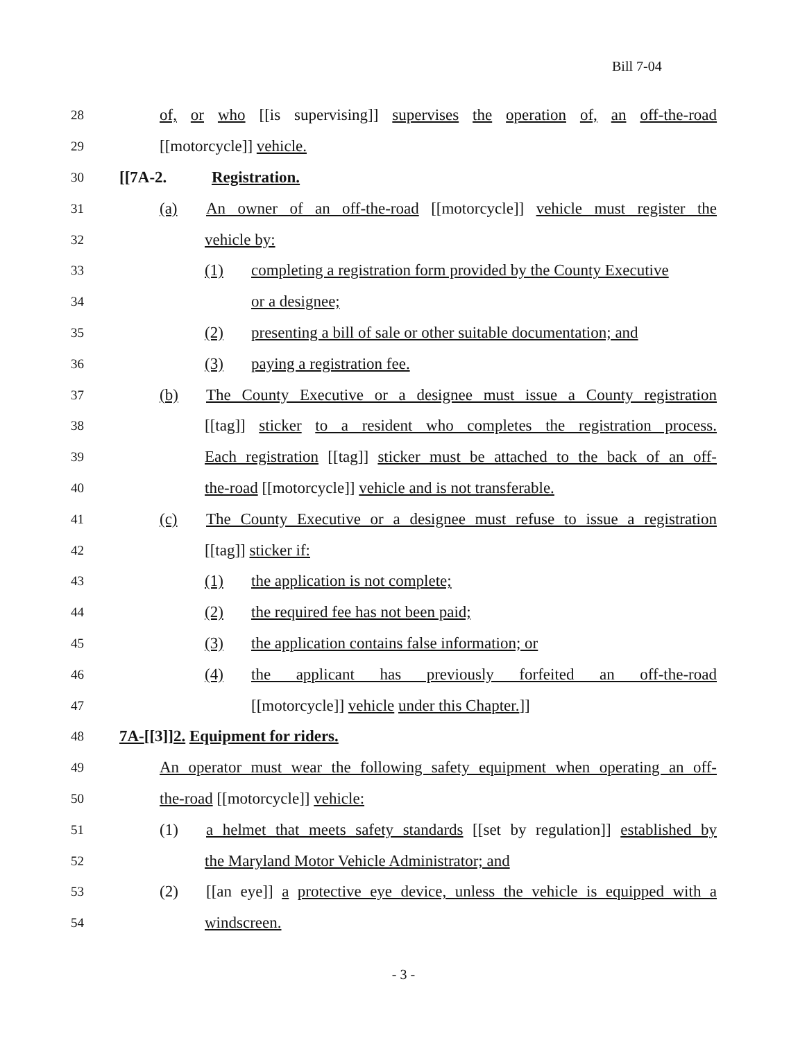Bill 7-04
28 of, or who [[is supervising]] supervises the operation of, an off-the-road
29 [[motorcycle]] vehicle.
30 [[7A-2. Registration.
31 (a) An owner of an off-the-road [[motorcycle]] vehicle must register the
32 vehicle by:
33 (1) completing a registration form provided by the County Executive
34 or a designee;
35 (2) presenting a bill of sale or other suitable documentation; and
36 (3) paying a registration fee.
37 (b) The County Executive or a designee must issue a County registration
38 [[tag]] sticker to a resident who completes the registration process.
39 Each registration [[tag]] sticker must be attached to the back of an off-
40 the-road [[motorcycle]] vehicle and is not transferable.
41 (c) The County Executive or a designee must refuse to issue a registration
42 [[tag]] sticker if:
43 (1) the application is not complete;
44 (2) the required fee has not been paid;
45 (3) the application contains false information; or
46 (4) the applicant has previously forfeited an off-the-road
47 [[motorcycle]] vehicle under this Chapter.]]
48 7A-[[3]]2. Equipment for riders.
49 An operator must wear the following safety equipment when operating an off-
50 the-road [[motorcycle]] vehicle:
51 (1) a helmet that meets safety standards [[set by regulation]] established by
52 the Maryland Motor Vehicle Administrator; and
53 (2) [[an eye]] a protective eye device, unless the vehicle is equipped with a
54 windscreen.
- 3 -